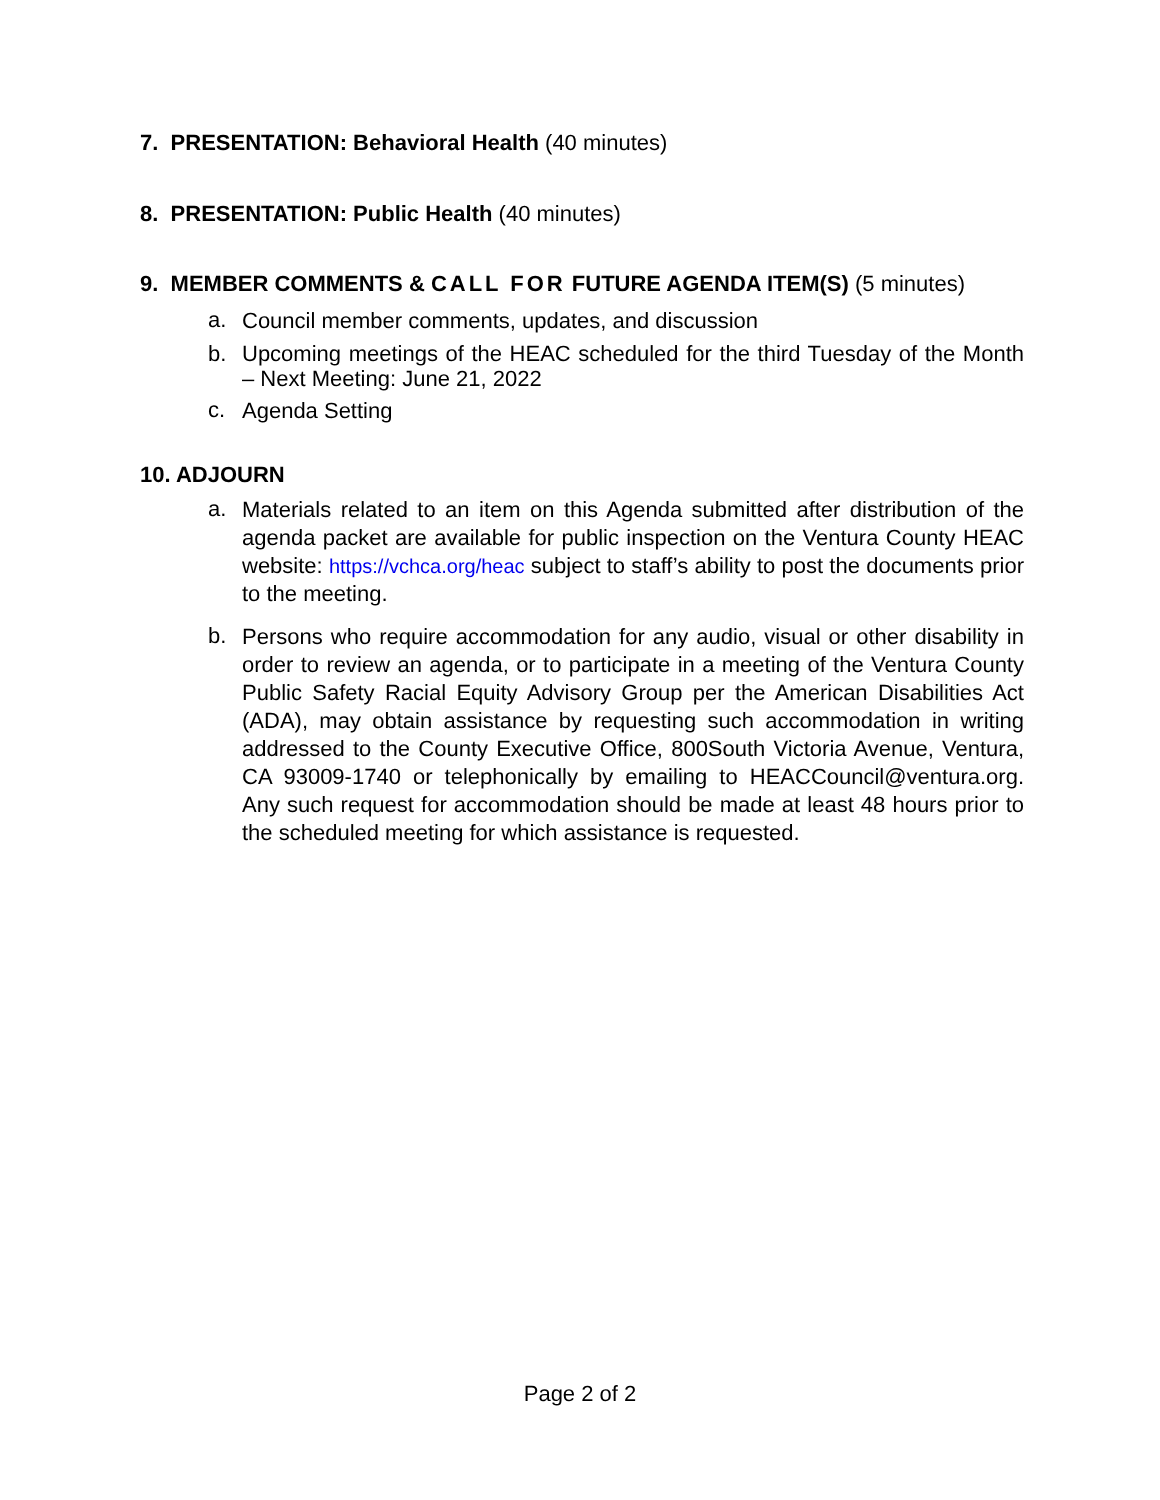7. PRESENTATION: Behavioral Health (40 minutes)
8. PRESENTATION: Public Health (40 minutes)
9. MEMBER COMMENTS & CALL FOR FUTURE AGENDA ITEM(S) (5 minutes)
a. Council member comments, updates, and discussion
b. Upcoming meetings of the HEAC scheduled for the third Tuesday of the Month – Next Meeting: June 21, 2022
c. Agenda Setting
10. ADJOURN
a. Materials related to an item on this Agenda submitted after distribution of the agenda packet are available for public inspection on the Ventura County HEAC website: https://vchca.org/heac subject to staff’s ability to post the documents prior to the meeting.
b. Persons who require accommodation for any audio, visual or other disability in order to review an agenda, or to participate in a meeting of the Ventura County Public Safety Racial Equity Advisory Group per the American Disabilities Act (ADA), may obtain assistance by requesting such accommodation in writing addressed to the County Executive Office, 800South Victoria Avenue, Ventura, CA 93009-1740 or telephonically by emailing to HEACCouncil@ventura.org. Any such request for accommodation should be made at least 48 hours prior to the scheduled meeting for which assistance is requested.
Page 2 of 2